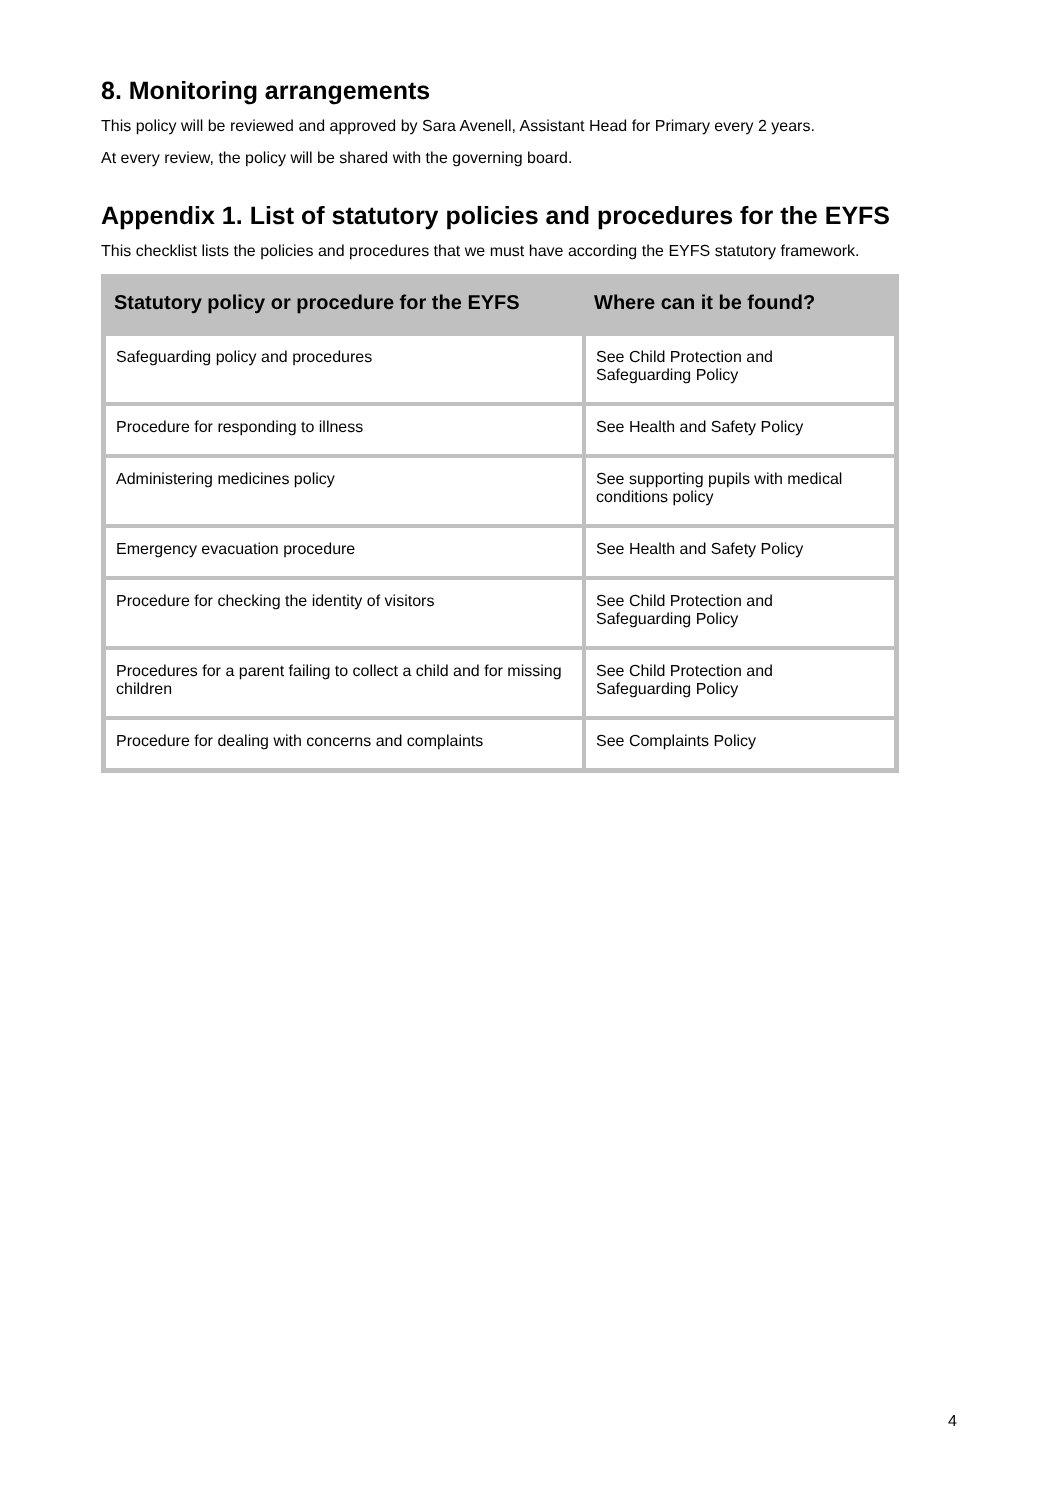8. Monitoring arrangements
This policy will be reviewed and approved by Sara Avenell, Assistant Head for Primary every 2 years.
At every review, the policy will be shared with the governing board.
Appendix 1. List of statutory policies and procedures for the EYFS
This checklist lists the policies and procedures that we must have according the EYFS statutory framework.
| Statutory policy or procedure for the EYFS | Where can it be found? |
| --- | --- |
| Safeguarding policy and procedures | See Child Protection and Safeguarding Policy |
| Procedure for responding to illness | See Health and Safety Policy |
| Administering medicines policy | See supporting pupils with medical conditions policy |
| Emergency evacuation procedure | See Health and Safety Policy |
| Procedure for checking the identity of visitors | See Child Protection and Safeguarding Policy |
| Procedures for a parent failing to collect a child and for missing children | See Child Protection and Safeguarding Policy |
| Procedure for dealing with concerns and complaints | See Complaints Policy |
4